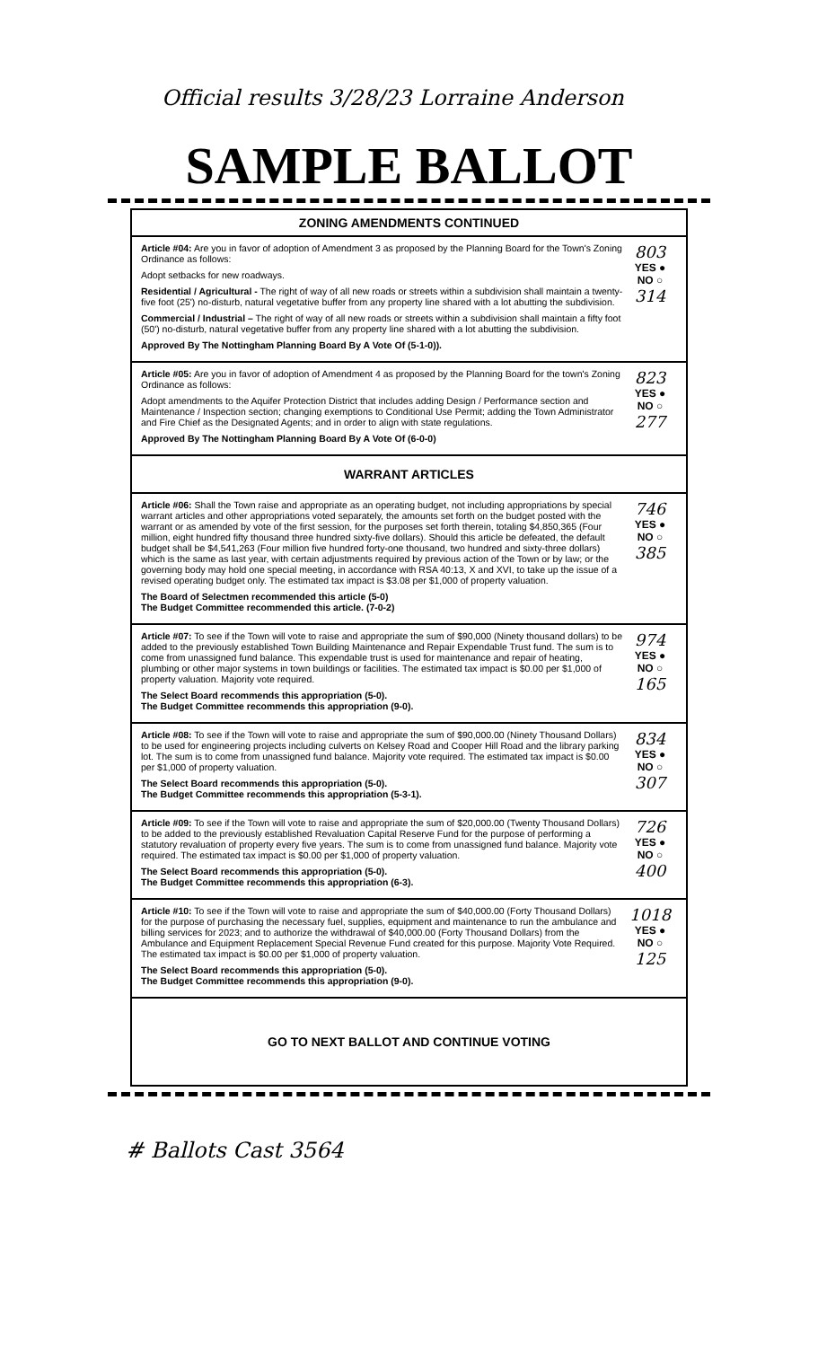Official results 3/28/23 Lorraine Anderson
SAMPLE BALLOT
ZONING AMENDMENTS CONTINUED
Article #04: Are you in favor of adoption of Amendment 3 as proposed by the Planning Board for the Town's Zoning Ordinance as follows:
Adopt setbacks for new roadways.
Residential / Agricultural - The right of way of all new roads or streets within a subdivision shall maintain a twenty-five foot (25') no-disturb, natural vegetative buffer from any property line shared with a lot abutting the subdivision.
Commercial / Industrial – The right of way of all new roads or streets within a subdivision shall maintain a fifty foot (50') no-disturb, natural vegetative buffer from any property line shared with a lot abutting the subdivision.
Approved By The Nottingham Planning Board By A Vote Of (5-1-0)).
803
YES ●
NO ○
314
Article #05: Are you in favor of adoption of Amendment 4 as proposed by the Planning Board for the town's Zoning Ordinance as follows:
Adopt amendments to the Aquifer Protection District that includes adding Design / Performance section and Maintenance / Inspection section; changing exemptions to Conditional Use Permit; adding the Town Administrator and Fire Chief as the Designated Agents; and in order to align with state regulations.
Approved By The Nottingham Planning Board By A Vote Of (6-0-0)
823
YES ●
NO ○
277
WARRANT ARTICLES
Article #06: Shall the Town raise and appropriate as an operating budget, not including appropriations by special warrant articles and other appropriations voted separately, the amounts set forth on the budget posted with the warrant or as amended by vote of the first session, for the purposes set forth therein, totaling $4,850,365 (Four million, eight hundred fifty thousand three hundred sixty-five dollars). Should this article be defeated, the default budget shall be $4,541,263 (Four million five hundred forty-one thousand, two hundred and sixty-three dollars) which is the same as last year, with certain adjustments required by previous action of the Town or by law; or the governing body may hold one special meeting, in accordance with RSA 40:13, X and XVI, to take up the issue of a revised operating budget only. The estimated tax impact is $3.08 per $1,000 of property valuation.
The Board of Selectmen recommended this article (5-0)
The Budget Committee recommended this article. (7-0-2)
746
YES ●
NO ○
385
Article #07: To see if the Town will vote to raise and appropriate the sum of $90,000 (Ninety thousand dollars) to be added to the previously established Town Building Maintenance and Repair Expendable Trust fund. The sum is to come from unassigned fund balance. This expendable trust is used for maintenance and repair of heating, plumbing or other major systems in town buildings or facilities. The estimated tax impact is $0.00 per $1,000 of property valuation. Majority vote required.
The Select Board recommends this appropriation (5-0).
The Budget Committee recommends this appropriation (9-0).
974
YES ●
NO ○
165
Article #08: To see if the Town will vote to raise and appropriate the sum of $90,000.00 (Ninety Thousand Dollars) to be used for engineering projects including culverts on Kelsey Road and Cooper Hill Road and the library parking lot. The sum is to come from unassigned fund balance. Majority vote required. The estimated tax impact is $0.00 per $1,000 of property valuation.
The Select Board recommends this appropriation (5-0).
The Budget Committee recommends this appropriation (5-3-1).
834
YES ●
NO ○
307
Article #09: To see if the Town will vote to raise and appropriate the sum of $20,000.00 (Twenty Thousand Dollars) to be added to the previously established Revaluation Capital Reserve Fund for the purpose of performing a statutory revaluation of property every five years. The sum is to come from unassigned fund balance. Majority vote required. The estimated tax impact is $0.00 per $1,000 of property valuation.
The Select Board recommends this appropriation (5-0).
The Budget Committee recommends this appropriation (6-3).
726
YES ●
NO ○
400
Article #10: To see if the Town will vote to raise and appropriate the sum of $40,000.00 (Forty Thousand Dollars) for the purpose of purchasing the necessary fuel, supplies, equipment and maintenance to run the ambulance and billing services for 2023; and to authorize the withdrawal of $40,000.00 (Forty Thousand Dollars) from the Ambulance and Equipment Replacement Special Revenue Fund created for this purpose. Majority Vote Required. The estimated tax impact is $0.00 per $1,000 of property valuation.
The Select Board recommends this appropriation (5-0).
The Budget Committee recommends this appropriation (9-0).
1018
YES ●
NO ○
125
GO TO NEXT BALLOT AND CONTINUE VOTING
# Ballots Cast 3564